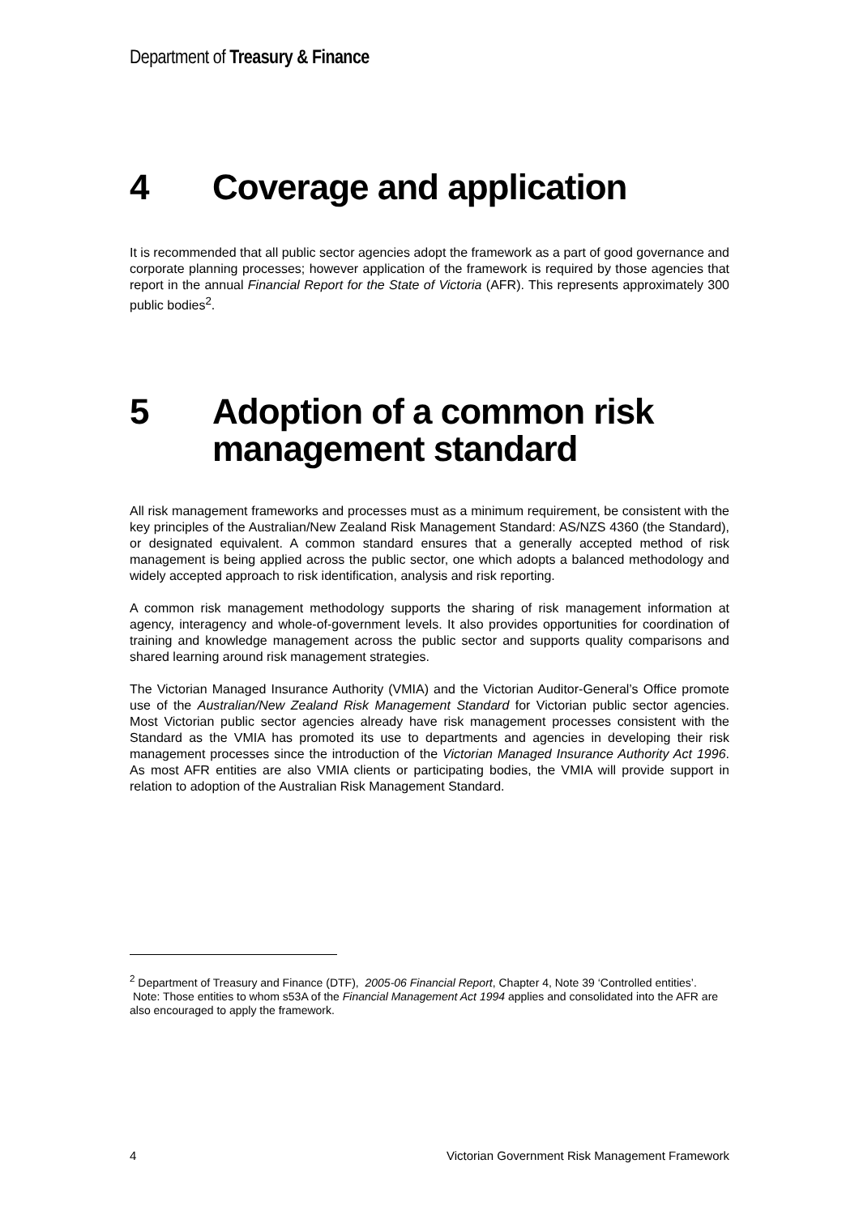Department of Treasury & Finance
4 Coverage and application
It is recommended that all public sector agencies adopt the framework as a part of good governance and corporate planning processes; however application of the framework is required by those agencies that report in the annual Financial Report for the State of Victoria (AFR). This represents approximately 300 public bodies<sup>2</sup>.
5 Adoption of a common risk
management standard
All risk management frameworks and processes must as a minimum requirement, be consistent with the key principles of the Australian/New Zealand Risk Management Standard: AS/NZS 4360 (the Standard), or designated equivalent. A common standard ensures that a generally accepted method of risk management is being applied across the public sector, one which adopts a balanced methodology and widely accepted approach to risk identification, analysis and risk reporting.
A common risk management methodology supports the sharing of risk management information at agency, interagency and whole-of-government levels. It also provides opportunities for coordination of training and knowledge management across the public sector and supports quality comparisons and shared learning around risk management strategies.
The Victorian Managed Insurance Authority (VMIA) and the Victorian Auditor-General’s Office promote use of the Australian/New Zealand Risk Management Standard for Victorian public sector agencies. Most Victorian public sector agencies already have risk management processes consistent with the Standard as the VMIA has promoted its use to departments and agencies in developing their risk management processes since the introduction of the Victorian Managed Insurance Authority Act 1996. As most AFR entities are also VMIA clients or participating bodies, the VMIA will provide support in relation to adoption of the Australian Risk Management Standard.
<sup>2</sup> Department of Treasury and Finance (DTF), 2005-06 Financial Report, Chapter 4, Note 39 ‘Controlled entities’. Note: Those entities to whom s53A of the Financial Management Act 1994 applies and consolidated into the AFR are also encouraged to apply the framework.
4 Victorian Government Risk Management Framework